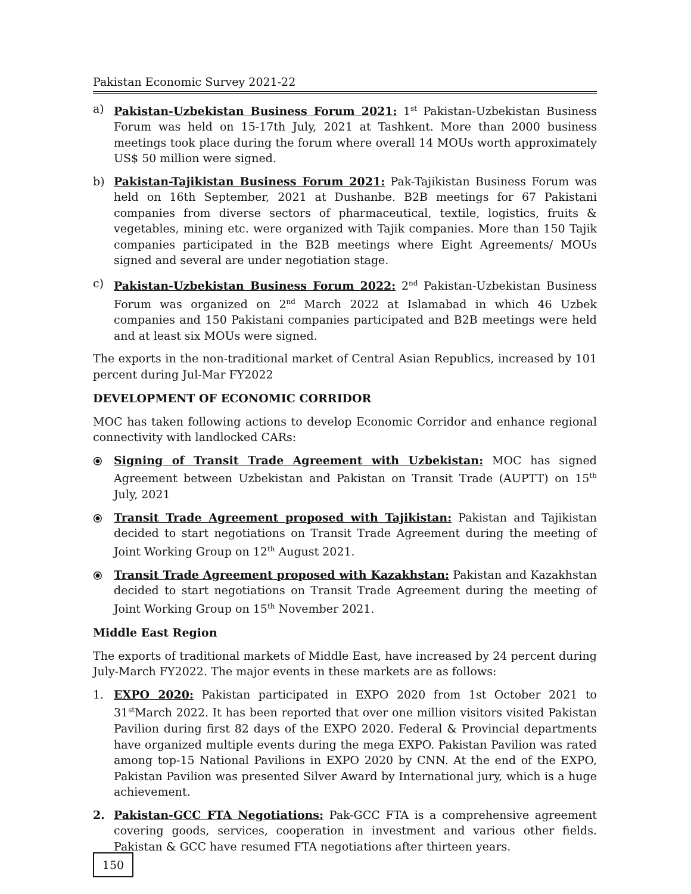Pakistan Economic Survey 2021-22
a) Pakistan-Uzbekistan Business Forum 2021: 1<sup>st</sup> Pakistan-Uzbekistan Business Forum was held on 15-17th July, 2021 at Tashkent. More than 2000 business meetings took place during the forum where overall 14 MOUs worth approximately US$ 50 million were signed.
b) Pakistan-Tajikistan Business Forum 2021: Pak-Tajikistan Business Forum was held on 16th September, 2021 at Dushanbe. B2B meetings for 67 Pakistani companies from diverse sectors of pharmaceutical, textile, logistics, fruits & vegetables, mining etc. were organized with Tajik companies. More than 150 Tajik companies participated in the B2B meetings where Eight Agreements/ MOUs signed and several are under negotiation stage.
c) Pakistan-Uzbekistan Business Forum 2022: 2<sup>nd</sup> Pakistan-Uzbekistan Business Forum was organized on 2<sup>nd</sup> March 2022 at Islamabad in which 46 Uzbek companies and 150 Pakistani companies participated and B2B meetings were held and at least six MOUs were signed.
The exports in the non-traditional market of Central Asian Republics, increased by 101 percent during Jul-Mar FY2022
DEVELOPMENT OF ECONOMIC CORRIDOR
MOC has taken following actions to develop Economic Corridor and enhance regional connectivity with landlocked CARs:
⦿ Signing of Transit Trade Agreement with Uzbekistan: MOC has signed Agreement between Uzbekistan and Pakistan on Transit Trade (AUPTT) on 15<sup>th</sup> July, 2021
⦿ Transit Trade Agreement proposed with Tajikistan: Pakistan and Tajikistan decided to start negotiations on Transit Trade Agreement during the meeting of Joint Working Group on 12<sup>th</sup> August 2021.
⦿ Transit Trade Agreement proposed with Kazakhstan: Pakistan and Kazakhstan decided to start negotiations on Transit Trade Agreement during the meeting of Joint Working Group on 15<sup>th</sup> November 2021.
Middle East Region
The exports of traditional markets of Middle East, have increased by 24 percent during July-March FY2022. The major events in these markets are as follows:
1. EXPO 2020: Pakistan participated in EXPO 2020 from 1st October 2021 to 31<sup>st</sup>March 2022. It has been reported that over one million visitors visited Pakistan Pavilion during first 82 days of the EXPO 2020. Federal & Provincial departments have organized multiple events during the mega EXPO. Pakistan Pavilion was rated among top-15 National Pavilions in EXPO 2020 by CNN. At the end of the EXPO, Pakistan Pavilion was presented Silver Award by International jury, which is a huge achievement.
2. Pakistan-GCC FTA Negotiations: Pak-GCC FTA is a comprehensive agreement covering goods, services, cooperation in investment and various other fields. Pakistan & GCC have resumed FTA negotiations after thirteen years.
150